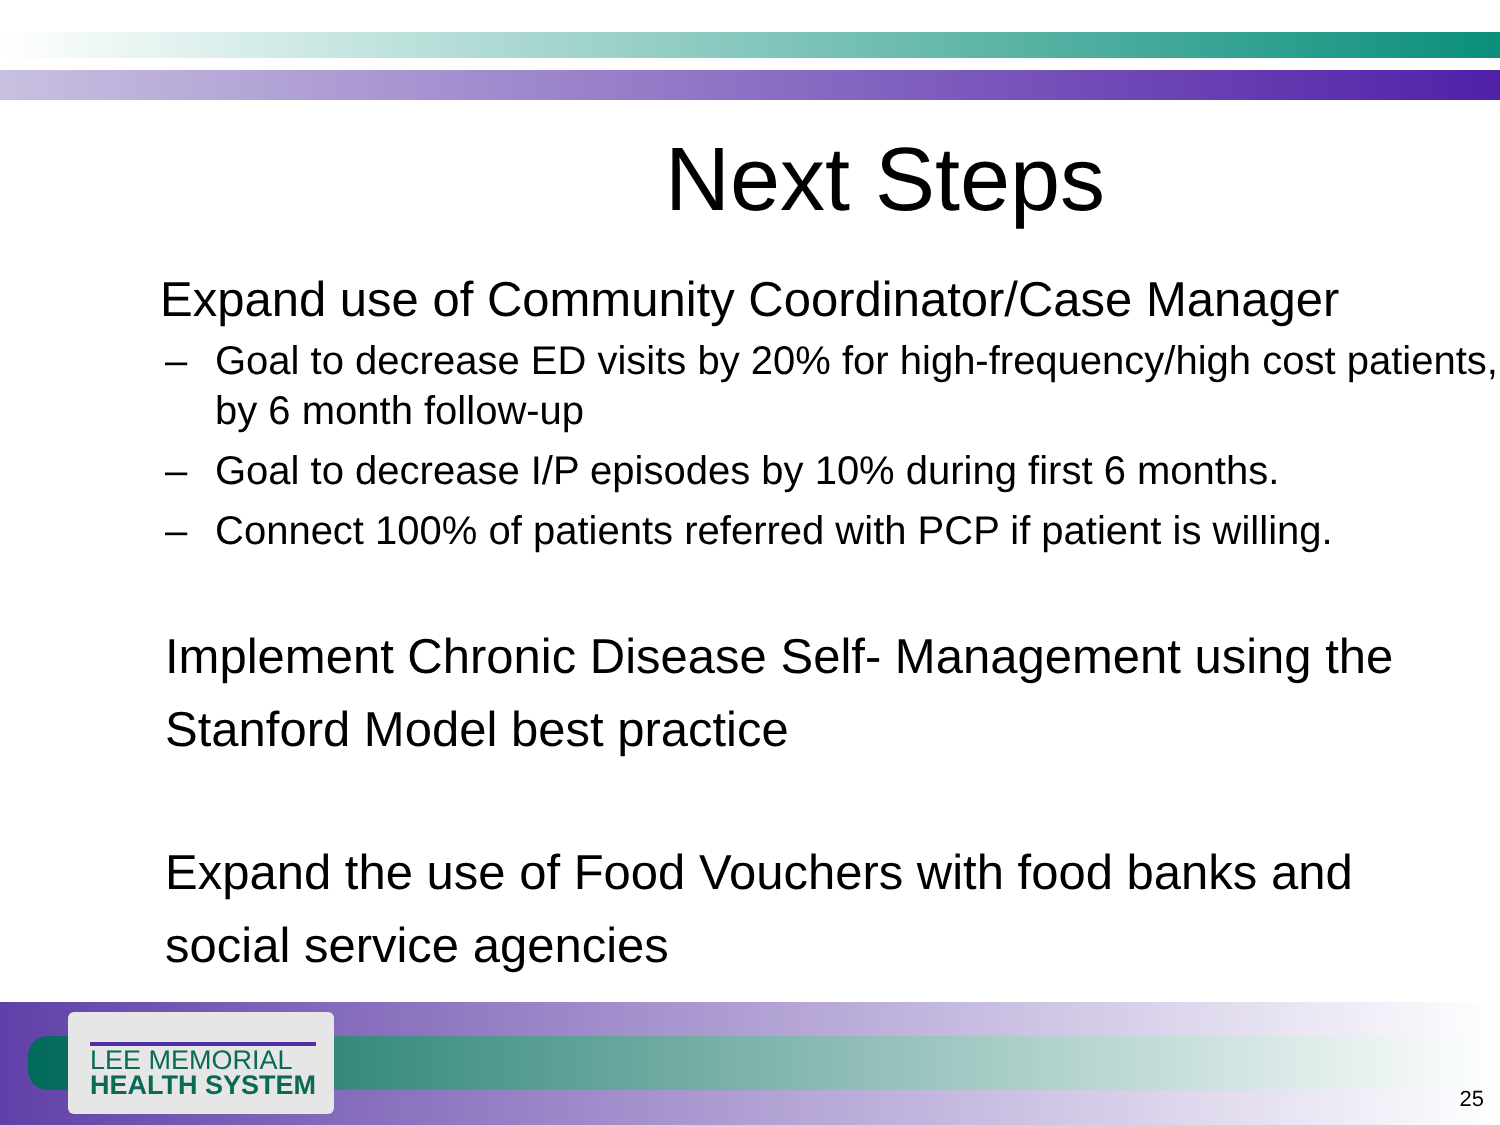Next Steps
Expand use of Community Coordinator/Case Manager
– Goal to decrease ED visits by 20% for high-frequency/high cost patients, by 6 month follow-up
– Goal to decrease I/P episodes by 10% during first 6 months.
– Connect 100% of patients referred with PCP if patient is willing.
Implement Chronic Disease Self- Management using the Stanford Model best practice
Expand the use of Food Vouchers with food banks and social service agencies
LEE MEMORIAL
HEALTH SYSTEM
25